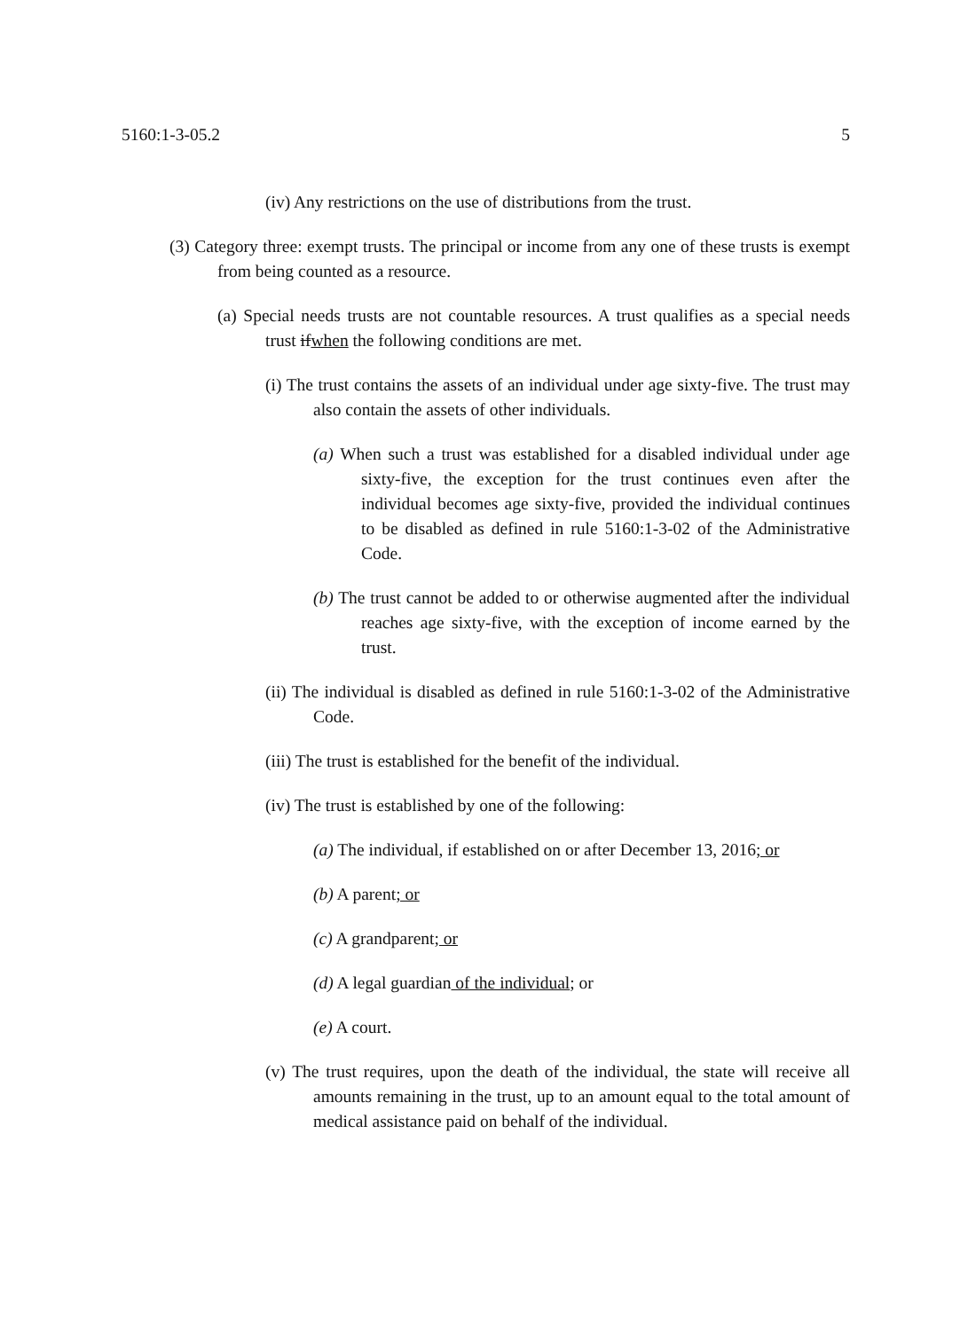5160:1-3-05.2 5
(iv) Any restrictions on the use of distributions from the trust.
(3) Category three: exempt trusts. The principal or income from any one of these trusts is exempt from being counted as a resource.
(a) Special needs trusts are not countable resources. A trust qualifies as a special needs trust ifwhen the following conditions are met.
(i) The trust contains the assets of an individual under age sixty-five. The trust may also contain the assets of other individuals.
(a) When such a trust was established for a disabled individual under age sixty-five, the exception for the trust continues even after the individual becomes age sixty-five, provided the individual continues to be disabled as defined in rule 5160:1-3-02 of the Administrative Code.
(b) The trust cannot be added to or otherwise augmented after the individual reaches age sixty-five, with the exception of income earned by the trust.
(ii) The individual is disabled as defined in rule 5160:1-3-02 of the Administrative Code.
(iii) The trust is established for the benefit of the individual.
(iv) The trust is established by one of the following:
(a) The individual, if established on or after December 13, 2016; or
(b) A parent; or
(c) A grandparent; or
(d) A legal guardian of the individual; or
(e) A court.
(v) The trust requires, upon the death of the individual, the state will receive all amounts remaining in the trust, up to an amount equal to the total amount of medical assistance paid on behalf of the individual.